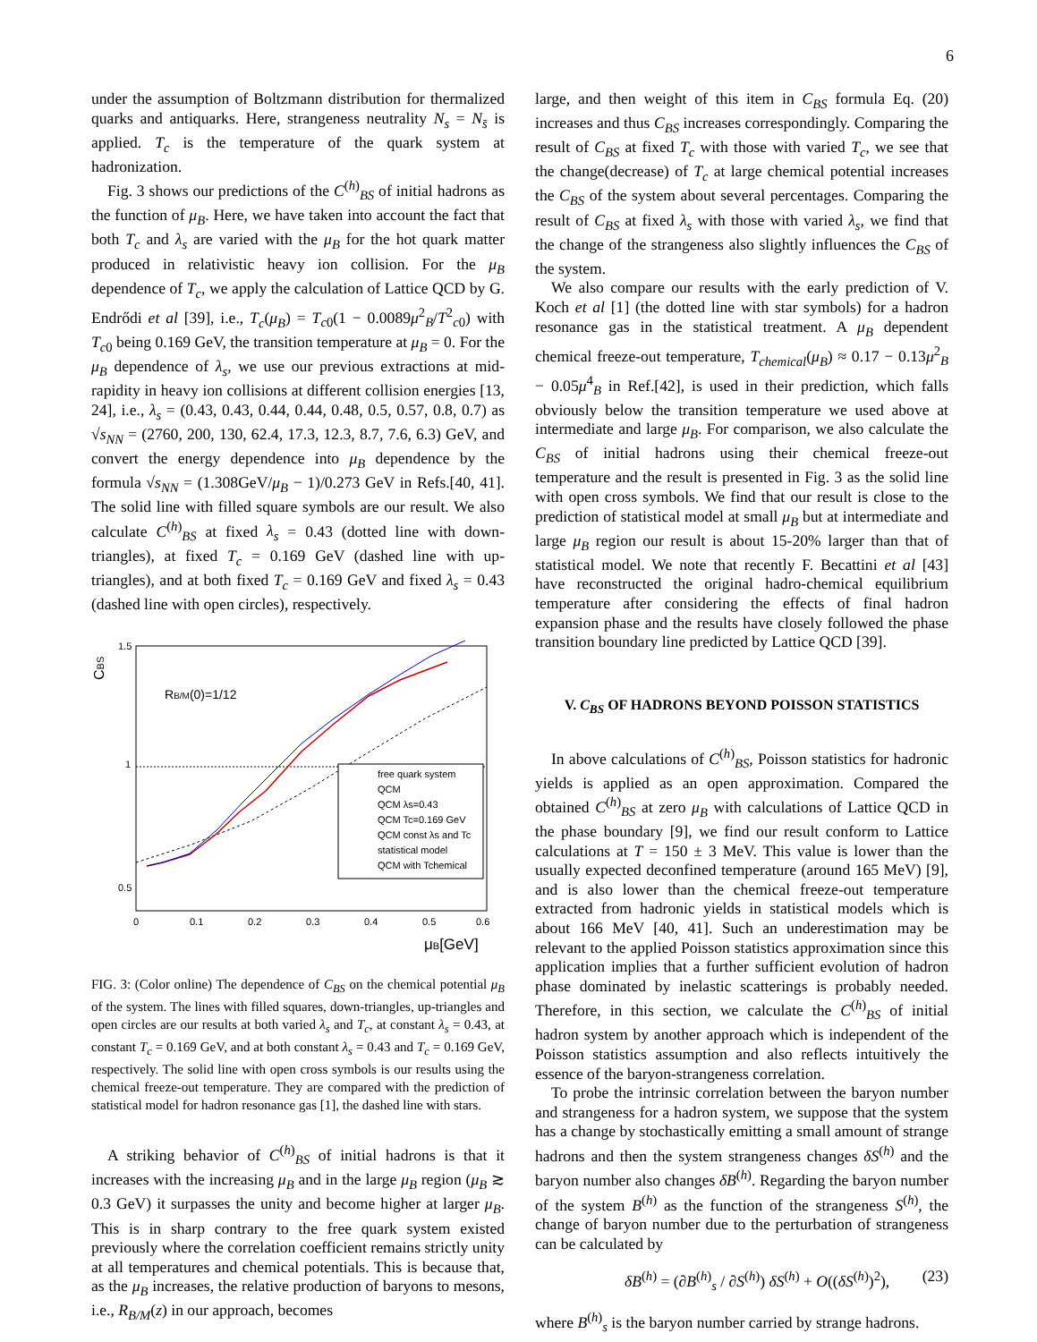6
under the assumption of Boltzmann distribution for thermalized quarks and antiquarks. Here, strangeness neutrality N<sub>s</sub> = N<sub>s̄</sub> is applied. T<sub>c</sub> is the temperature of the quark system at hadronization.
Fig. 3 shows our predictions of the C<sup>(h)</sup><sub>BS</sub> of initial hadrons as the function of μ<sub>B</sub>. Here, we have taken into account the fact that both T<sub>c</sub> and λ<sub>s</sub> are varied with the μ<sub>B</sub> for the hot quark matter produced in relativistic heavy ion collision. For the μ<sub>B</sub> dependence of T<sub>c</sub>, we apply the calculation of Lattice QCD by G. Endrődi et al [39], i.e., T<sub>c</sub>(μ<sub>B</sub>) = T<sub>c0</sub>(1 − 0.0089μ<sup>2</sup><sub>B</sub>/T<sup>2</sup><sub>c0</sub>) with T<sub>c0</sub> being 0.169 GeV, the transition temperature at μ<sub>B</sub> = 0. For the μ<sub>B</sub> dependence of λ<sub>s</sub>, we use our previous extractions at mid-rapidity in heavy ion collisions at different collision energies [13, 24], i.e., λ<sub>s</sub> = (0.43, 0.43, 0.44, 0.44, 0.48, 0.5, 0.57, 0.8, 0.7) as √s<sub>NN</sub> = (2760, 200, 130, 62.4, 17.3, 12.3, 8.7, 7.6, 6.3) GeV, and convert the energy dependence into μ<sub>B</sub> dependence by the formula √s<sub>NN</sub> = (1.308GeV/μ<sub>B</sub> − 1)/0.273 GeV in Refs.[40, 41]. The solid line with filled square symbols are our result. We also calculate C<sup>(h)</sup><sub>BS</sub> at fixed λ<sub>s</sub> = 0.43 (dotted line with down-triangles), at fixed T<sub>c</sub> = 0.169 GeV (dashed line with up-triangles), and at both fixed T<sub>c</sub> = 0.169 GeV and fixed λ<sub>s</sub> = 0.43 (dashed line with open circles), respectively.
CBS
1.5
1
0.5
0
0.1
0.2
0.3
0.4
0.5
0.6
μB[GeV]
RB/M(0)=1/12
free quark system
QCM
QCM λs=0.43
QCM Tc=0.169 GeV
QCM const λs and Tc
statistical model
QCM with Tchemical
FIG. 3: (Color online) The dependence of C<sub>BS</sub> on the chemical potential μ<sub>B</sub> of the system. The lines with filled squares, down-triangles, up-triangles and open circles are our results at both varied λ<sub>s</sub> and T<sub>c</sub>, at constant λ<sub>s</sub> = 0.43, at constant T<sub>c</sub> = 0.169 GeV, and at both constant λ<sub>s</sub> = 0.43 and T<sub>c</sub> = 0.169 GeV, respectively. The solid line with open cross symbols is our results using the chemical freeze-out temperature. They are compared with the prediction of statistical model for hadron resonance gas [1], the dashed line with stars.
A striking behavior of C<sup>(h)</sup><sub>BS</sub> of initial hadrons is that it increases with the increasing μ<sub>B</sub> and in the large μ<sub>B</sub> region (μ<sub>B</sub> ≳ 0.3 GeV) it surpasses the unity and become higher at larger μ<sub>B</sub>. This is in sharp contrary to the free quark system existed previously where the correlation coefficient remains strictly unity at all temperatures and chemical potentials. This is because that, as the μ<sub>B</sub> increases, the relative production of baryons to mesons, i.e., R<sub>B/M</sub>(z) in our approach, becomes
large, and then weight of this item in C<sub>BS</sub> formula Eq. (20) increases and thus C<sub>BS</sub> increases correspondingly. Comparing the result of C<sub>BS</sub> at fixed T<sub>c</sub> with those with varied T<sub>c</sub>, we see that the change(decrease) of T<sub>c</sub> at large chemical potential increases the C<sub>BS</sub> of the system about several percentages. Comparing the result of C<sub>BS</sub> at fixed λ<sub>s</sub> with those with varied λ<sub>s</sub>, we find that the change of the strangeness also slightly influences the C<sub>BS</sub> of the system.
We also compare our results with the early prediction of V. Koch et al [1] (the dotted line with star symbols) for a hadron resonance gas in the statistical treatment. A μ<sub>B</sub> dependent chemical freeze-out temperature, T<sub>chemical</sub>(μ<sub>B</sub>) ≈ 0.17 − 0.13μ<sup>2</sup><sub>B</sub> − 0.05μ<sup>4</sup><sub>B</sub> in Ref.[42], is used in their prediction, which falls obviously below the transition temperature we used above at intermediate and large μ<sub>B</sub>. For comparison, we also calculate the C<sub>BS</sub> of initial hadrons using their chemical freeze-out temperature and the result is presented in Fig. 3 as the solid line with open cross symbols. We find that our result is close to the prediction of statistical model at small μ<sub>B</sub> but at intermediate and large μ<sub>B</sub> region our result is about 15-20% larger than that of statistical model. We note that recently F. Becattini et al [43] have reconstructed the original hadro-chemical equilibrium temperature after considering the effects of final hadron expansion phase and the results have closely followed the phase transition boundary line predicted by Lattice QCD [39].
V. C<sub>BS</sub> OF HADRONS BEYOND POISSON STATISTICS
In above calculations of C<sup>(h)</sup><sub>BS</sub>, Poisson statistics for hadronic yields is applied as an open approximation. Compared the obtained C<sup>(h)</sup><sub>BS</sub> at zero μ<sub>B</sub> with calculations of Lattice QCD in the phase boundary [9], we find our result conform to Lattice calculations at T = 150 ± 3 MeV. This value is lower than the usually expected deconfined temperature (around 165 MeV) [9], and is also lower than the chemical freeze-out temperature extracted from hadronic yields in statistical models which is about 166 MeV [40, 41]. Such an underestimation may be relevant to the applied Poisson statistics approximation since this application implies that a further sufficient evolution of hadron phase dominated by inelastic scatterings is probably needed. Therefore, in this section, we calculate the C<sup>(h)</sup><sub>BS</sub> of initial hadron system by another approach which is independent of the Poisson statistics assumption and also reflects intuitively the essence of the baryon-strangeness correlation.
To probe the intrinsic correlation between the baryon number and strangeness for a hadron system, we suppose that the system has a change by stochastically emitting a small amount of strange hadrons and then the system strangeness changes δS<sup>(h)</sup> and the baryon number also changes δB<sup>(h)</sup>. Regarding the baryon number of the system B<sup>(h)</sup> as the function of the strangeness S<sup>(h)</sup>, the change of baryon number due to the perturbation of strangeness can be calculated by
δB<sup>(h)</sup> = (∂B<sup>(h)</sup><sub>s</sub> / ∂S<sup>(h)</sup>) δS<sup>(h)</sup> + O((δS<sup>(h)</sup>)<sup>2</sup>), (23)
where B<sup>(h)</sup><sub>s</sub> is the baryon number carried by strange hadrons.